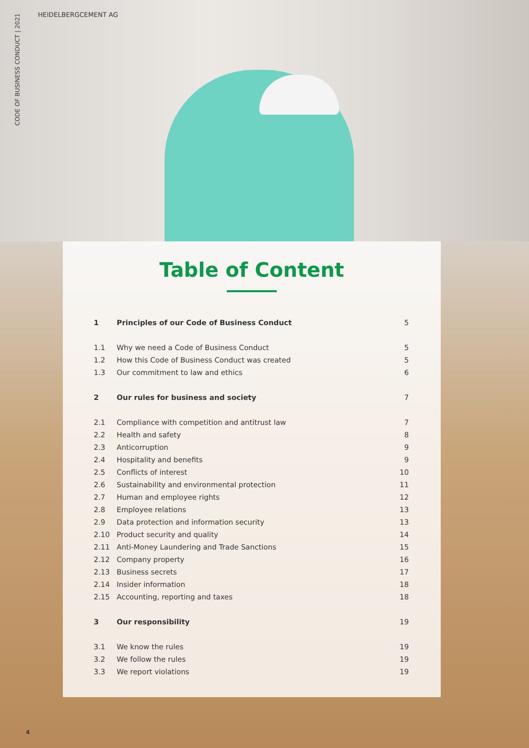HEIDELBERGCEMENT AG
CODE OF BUSINESS CONDUCT | 2021
Table of Content
1 Principles of our Code of Business Conduct 5
1.1 Why we need a Code of Business Conduct 5
1.2 How this Code of Business Conduct was created 5
1.3 Our commitment to law and ethics 6
2 Our rules for business and society 7
2.1 Compliance with competition and antitrust law 7
2.2 Health and safety 8
2.3 Anticorruption 9
2.4 Hospitality and benefits 9
2.5 Conflicts of interest 10
2.6 Sustainability and environmental protection 11
2.7 Human and employee rights 12
2.8 Employee relations 13
2.9 Data protection and information security 13
2.10 Product security and quality 14
2.11 Anti-Money Laundering and Trade Sanctions 15
2.12 Company property 16
2.13 Business secrets 17
2.14 Insider information 18
2.15 Accounting, reporting and taxes 18
3 Our responsibility 19
3.1 We know the rules 19
3.2 We follow the rules 19
3.3 We report violations 19
4